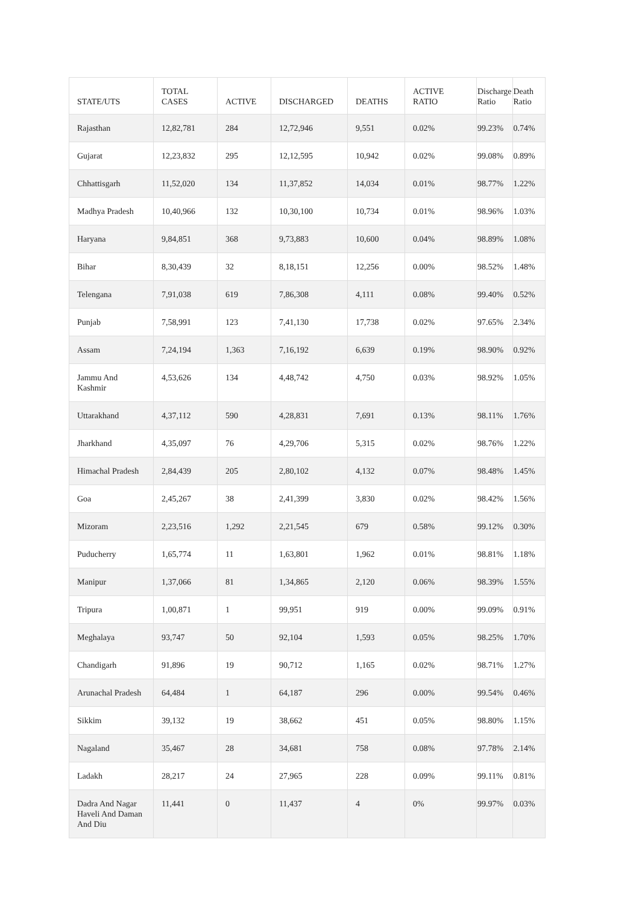| STATE/UTS | TOTAL CASES | ACTIVE | DISCHARGED | DEATHS | ACTIVE RATIO | Discharge Ratio | Death Ratio |
| --- | --- | --- | --- | --- | --- | --- | --- |
| Rajasthan | 12,82,781 | 284 | 12,72,946 | 9,551 | 0.02% | 99.23% | 0.74% |
| Gujarat | 12,23,832 | 295 | 12,12,595 | 10,942 | 0.02% | 99.08% | 0.89% |
| Chhattisgarh | 11,52,020 | 134 | 11,37,852 | 14,034 | 0.01% | 98.77% | 1.22% |
| Madhya Pradesh | 10,40,966 | 132 | 10,30,100 | 10,734 | 0.01% | 98.96% | 1.03% |
| Haryana | 9,84,851 | 368 | 9,73,883 | 10,600 | 0.04% | 98.89% | 1.08% |
| Bihar | 8,30,439 | 32 | 8,18,151 | 12,256 | 0.00% | 98.52% | 1.48% |
| Telengana | 7,91,038 | 619 | 7,86,308 | 4,111 | 0.08% | 99.40% | 0.52% |
| Punjab | 7,58,991 | 123 | 7,41,130 | 17,738 | 0.02% | 97.65% | 2.34% |
| Assam | 7,24,194 | 1,363 | 7,16,192 | 6,639 | 0.19% | 98.90% | 0.92% |
| Jammu And Kashmir | 4,53,626 | 134 | 4,48,742 | 4,750 | 0.03% | 98.92% | 1.05% |
| Uttarakhand | 4,37,112 | 590 | 4,28,831 | 7,691 | 0.13% | 98.11% | 1.76% |
| Jharkhand | 4,35,097 | 76 | 4,29,706 | 5,315 | 0.02% | 98.76% | 1.22% |
| Himachal Pradesh | 2,84,439 | 205 | 2,80,102 | 4,132 | 0.07% | 98.48% | 1.45% |
| Goa | 2,45,267 | 38 | 2,41,399 | 3,830 | 0.02% | 98.42% | 1.56% |
| Mizoram | 2,23,516 | 1,292 | 2,21,545 | 679 | 0.58% | 99.12% | 0.30% |
| Puducherry | 1,65,774 | 11 | 1,63,801 | 1,962 | 0.01% | 98.81% | 1.18% |
| Manipur | 1,37,066 | 81 | 1,34,865 | 2,120 | 0.06% | 98.39% | 1.55% |
| Tripura | 1,00,871 | 1 | 99,951 | 919 | 0.00% | 99.09% | 0.91% |
| Meghalaya | 93,747 | 50 | 92,104 | 1,593 | 0.05% | 98.25% | 1.70% |
| Chandigarh | 91,896 | 19 | 90,712 | 1,165 | 0.02% | 98.71% | 1.27% |
| Arunachal Pradesh | 64,484 | 1 | 64,187 | 296 | 0.00% | 99.54% | 0.46% |
| Sikkim | 39,132 | 19 | 38,662 | 451 | 0.05% | 98.80% | 1.15% |
| Nagaland | 35,467 | 28 | 34,681 | 758 | 0.08% | 97.78% | 2.14% |
| Ladakh | 28,217 | 24 | 27,965 | 228 | 0.09% | 99.11% | 0.81% |
| Dadra And Nagar Haveli And Daman And Diu | 11,441 | 0 | 11,437 | 4 | 0% | 99.97% | 0.03% |